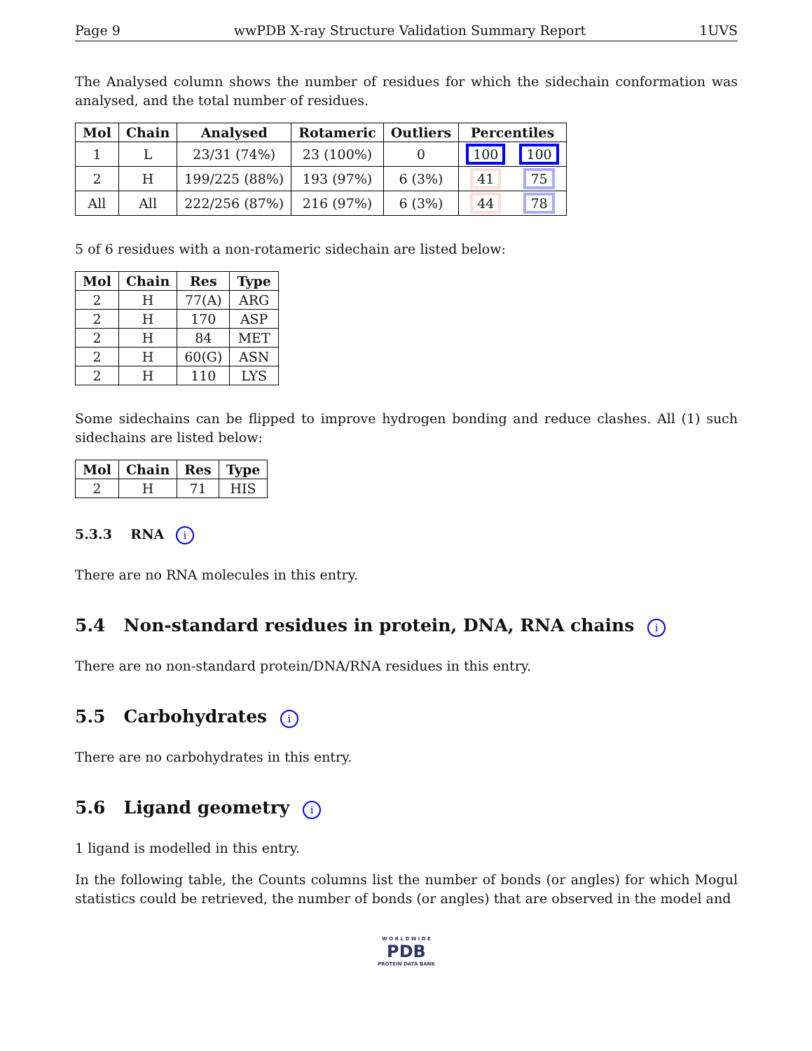Page 9 wwPDB X-ray Structure Validation Summary Report 1UVS
The Analysed column shows the number of residues for which the sidechain conformation was analysed, and the total number of residues.
| Mol | Chain | Analysed | Rotameric | Outliers | Percentiles | |
| --- | --- | --- | --- | --- | --- | --- |
| 1 | L | 23/31 (74%) | 23 (100%) | 0 | 100 | 100 |
| 2 | H | 199/225 (88%) | 193 (97%) | 6 (3%) | 41 | 75 |
| All | All | 222/256 (87%) | 216 (97%) | 6 (3%) | 44 | 78 |
5 of 6 residues with a non-rotameric sidechain are listed below:
| Mol | Chain | Res | Type |
| --- | --- | --- | --- |
| 2 | H | 77(A) | ARG |
| 2 | H | 170 | ASP |
| 2 | H | 84 | MET |
| 2 | H | 60(G) | ASN |
| 2 | H | 110 | LYS |
Some sidechains can be flipped to improve hydrogen bonding and reduce clashes. All (1) such sidechains are listed below:
| Mol | Chain | Res | Type |
| --- | --- | --- | --- |
| 2 | H | 71 | HIS |
5.3.3 RNA i
There are no RNA molecules in this entry.
5.4 Non-standard residues in protein, DNA, RNA chains i
There are no non-standard protein/DNA/RNA residues in this entry.
5.5 Carbohydrates i
There are no carbohydrates in this entry.
5.6 Ligand geometry i
1 ligand is modelled in this entry.
In the following table, the Counts columns list the number of bonds (or angles) for which Mogul statistics could be retrieved, the number of bonds (or angles) that are observed in the model and
W O R L D W I D E
PDB
PROTEIN DATA BANK